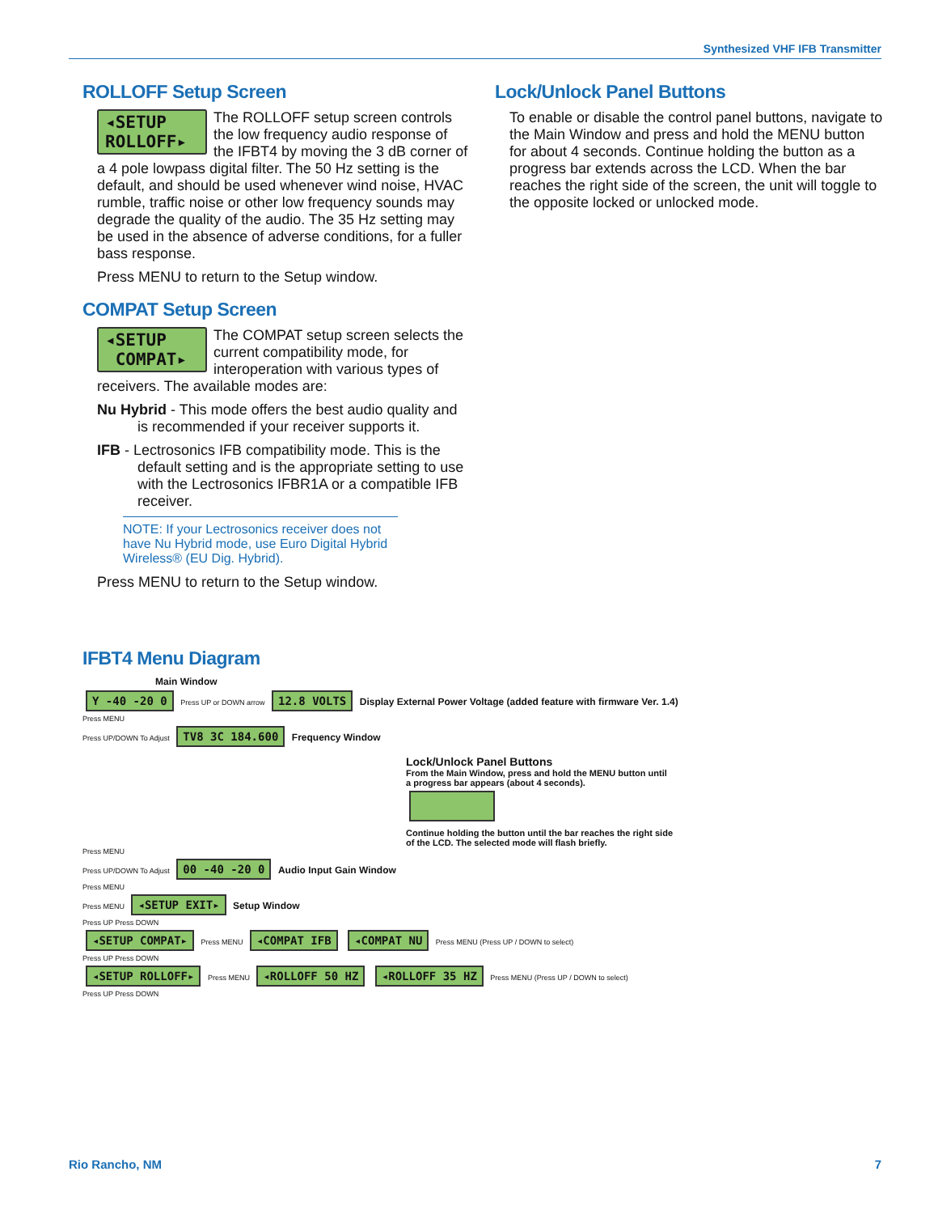Synthesized VHF IFB Transmitter
ROLLOFF Setup Screen
◂SETUP
ROLLOFF▸
The ROLLOFF setup screen controls the low frequency audio response of the IFBT4 by moving the 3 dB corner of a 4 pole lowpass digital filter. The 50 Hz setting is the default, and should be used whenever wind noise, HVAC rumble, traffic noise or other low frequency sounds may degrade the quality of the audio. The 35 Hz setting may be used in the absence of adverse conditions, for a fuller bass response.
Press MENU to return to the Setup window.
COMPAT Setup Screen
◂SETUP
COMPAT▸
The COMPAT setup screen selects the current compatibility mode, for interoperation with various types of receivers. The available modes are:
Nu Hybrid - This mode offers the best audio quality and is recommended if your receiver supports it.
IFB - Lectrosonics IFB compatibility mode. This is the default setting and is the appropriate setting to use with the Lectrosonics IFBR1A or a compatible IFB receiver.
NOTE: If your Lectrosonics receiver does not have Nu Hybrid mode, use Euro Digital Hybrid Wireless® (EU Dig. Hybrid).
Press MENU to return to the Setup window.
Lock/Unlock Panel Buttons
To enable or disable the control panel buttons, navigate to the Main Window and press and hold the MENU button for about 4 seconds. Continue holding the button as a progress bar extends across the LCD. When the bar reaches the right side of the screen, the unit will toggle to the opposite locked or unlocked mode.
IFBT4 Menu Diagram
Main Window
Y -40 -20 0 Press UP or DOWN arrow 12.8 VOLTS Display External Power Voltage (added feature with firmware Ver. 1.4)
Press MENU
Press UP/DOWN To Adjust TV8 3C 184.600 Frequency Window
Lock/Unlock Panel Buttons
From the Main Window, press and hold the MENU button until a progress bar appears (about 4 seconds).
Continue holding the button until the bar reaches the right side of the LCD. The selected mode will flash briefly.
Press MENU
Press UP/DOWN To Adjust 00 -40 -20 0 Audio Input Gain Window
Press MENU
Press MENU ◂SETUP EXIT▸ Setup Window
Press UP Press DOWN
◂SETUP COMPAT▸ Press MENU ◂COMPAT IFB ◂COMPAT NU Press MENU (Press UP / DOWN to select)
Press UP Press DOWN
◂SETUP ROLLOFF▸ Press MENU ◂ROLLOFF 50 HZ ◂ROLLOFF 35 HZ Press MENU (Press UP / DOWN to select)
Press UP Press DOWN
Rio Rancho, NM 7